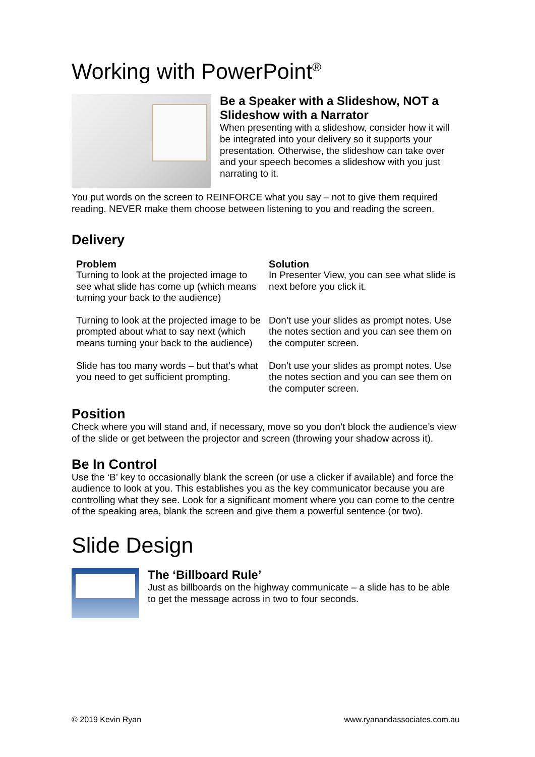Working with PowerPoint<sup>®</sup>
Be a Speaker with a Slideshow, NOT a Slideshow with a Narrator
When presenting with a slideshow, consider how it will be integrated into your delivery so it supports your presentation. Otherwise, the slideshow can take over and your speech becomes a slideshow with you just narrating to it.
You put words on the screen to REINFORCE what you say – not to give them required reading. NEVER make them choose between listening to you and reading the screen.
Delivery
| Problem | Solution |
| --- | --- |
| Turning to look at the projected image to see what slide has come up (which means turning your back to the audience) | In Presenter View, you can see what slide is next before you click it. |
| Turning to look at the projected image to be prompted about what to say next (which means turning your back to the audience) | Don’t use your slides as prompt notes. Use the notes section and you can see them on the computer screen. |
| Slide has too many words – but that’s what you need to get sufficient prompting. | Don’t use your slides as prompt notes. Use the notes section and you can see them on the computer screen. |
Position
Check where you will stand and, if necessary, move so you don’t block the audience’s view of the slide or get between the projector and screen (throwing your shadow across it).
Be In Control
Use the ‘B’ key to occasionally blank the screen (or use a clicker if available) and force the audience to look at you. This establishes you as the key communicator because you are controlling what they see. Look for a significant moment where you can come to the centre of the speaking area, blank the screen and give them a powerful sentence (or two).
Slide Design
The ‘Billboard Rule’
Just as billboards on the highway communicate – a slide has to be able to get the message across in two to four seconds.
© 2019 Kevin Ryan www.ryanandassociates.com.au